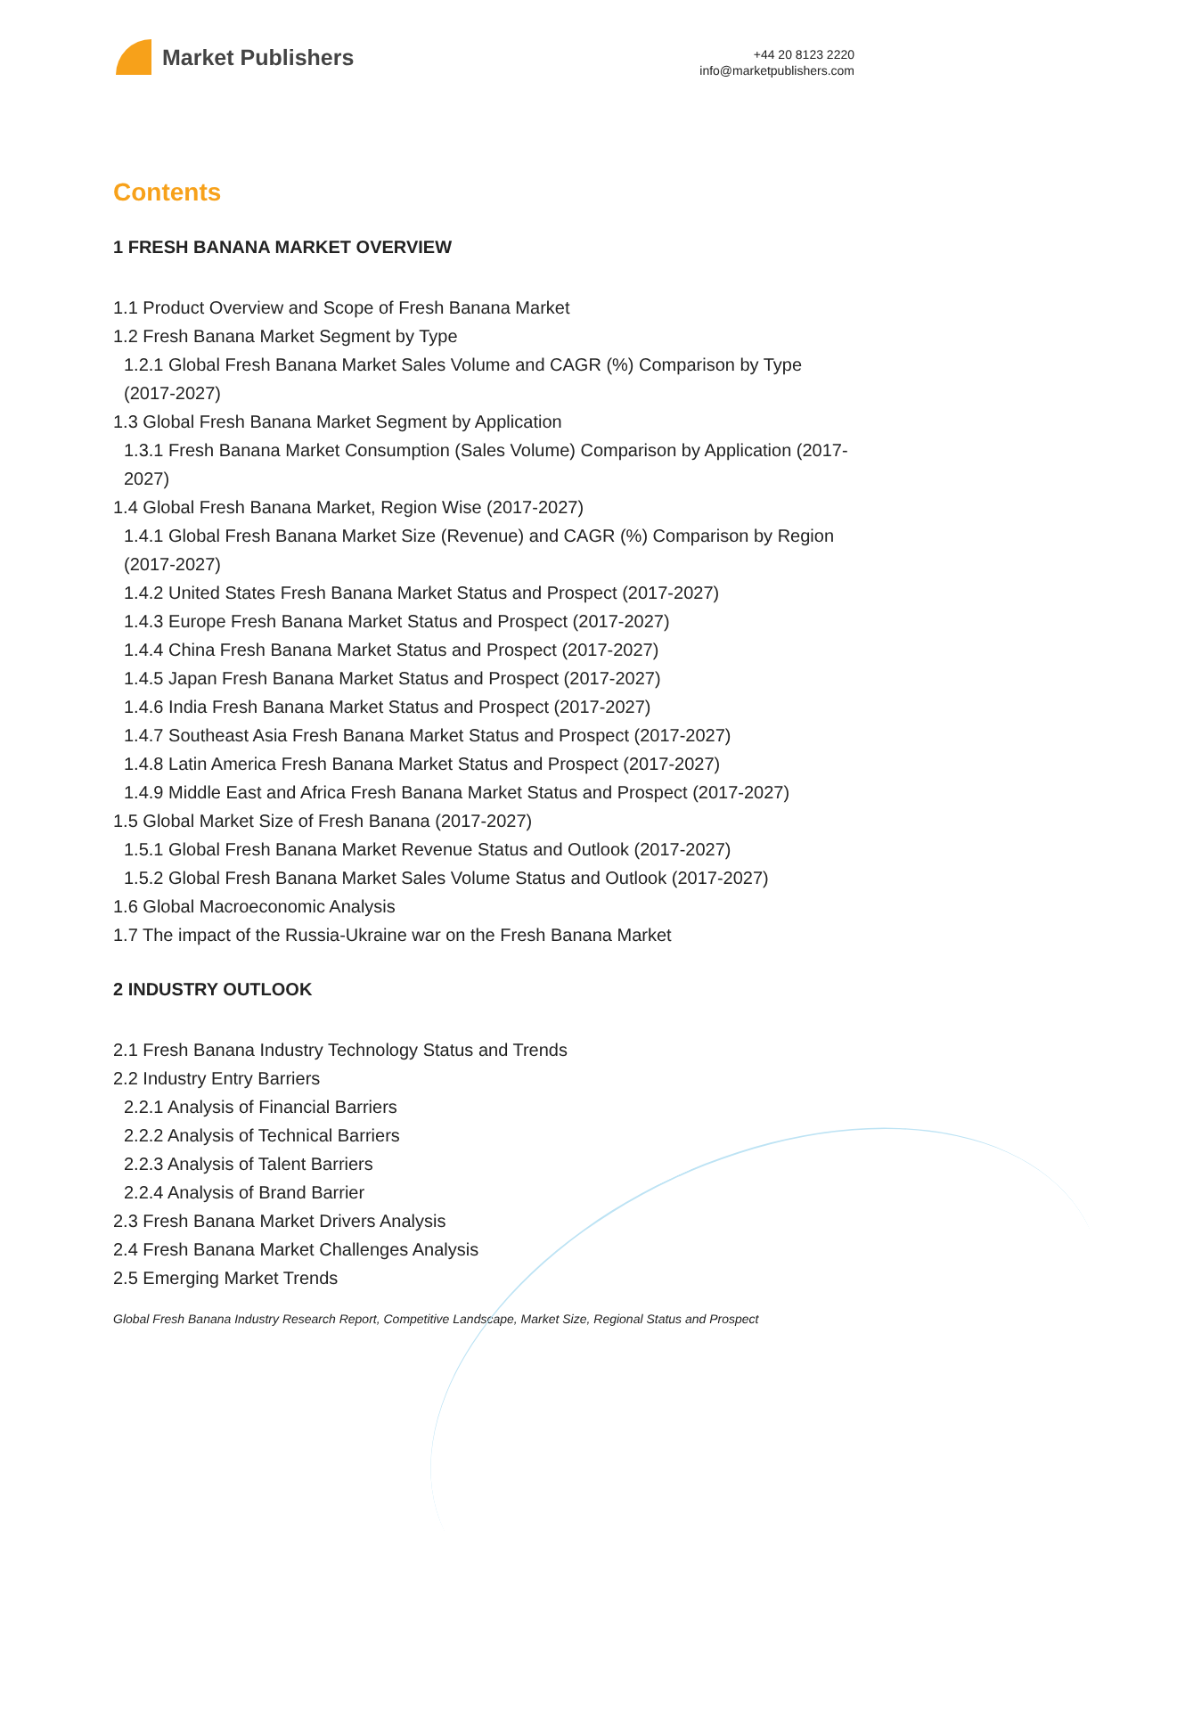Market Publishers
+44 20 8123 2220
info@marketpublishers.com
Contents
1 FRESH BANANA MARKET OVERVIEW
1.1 Product Overview and Scope of Fresh Banana Market
1.2 Fresh Banana Market Segment by Type
1.2.1 Global Fresh Banana Market Sales Volume and CAGR (%) Comparison by Type (2017-2027)
1.3 Global Fresh Banana Market Segment by Application
1.3.1 Fresh Banana Market Consumption (Sales Volume) Comparison by Application (2017-2027)
1.4 Global Fresh Banana Market, Region Wise (2017-2027)
1.4.1 Global Fresh Banana Market Size (Revenue) and CAGR (%) Comparison by Region (2017-2027)
1.4.2 United States Fresh Banana Market Status and Prospect (2017-2027)
1.4.3 Europe Fresh Banana Market Status and Prospect (2017-2027)
1.4.4 China Fresh Banana Market Status and Prospect (2017-2027)
1.4.5 Japan Fresh Banana Market Status and Prospect (2017-2027)
1.4.6 India Fresh Banana Market Status and Prospect (2017-2027)
1.4.7 Southeast Asia Fresh Banana Market Status and Prospect (2017-2027)
1.4.8 Latin America Fresh Banana Market Status and Prospect (2017-2027)
1.4.9 Middle East and Africa Fresh Banana Market Status and Prospect (2017-2027)
1.5 Global Market Size of Fresh Banana (2017-2027)
1.5.1 Global Fresh Banana Market Revenue Status and Outlook (2017-2027)
1.5.2 Global Fresh Banana Market Sales Volume Status and Outlook (2017-2027)
1.6 Global Macroeconomic Analysis
1.7 The impact of the Russia-Ukraine war on the Fresh Banana Market
2 INDUSTRY OUTLOOK
2.1 Fresh Banana Industry Technology Status and Trends
2.2 Industry Entry Barriers
2.2.1 Analysis of Financial Barriers
2.2.2 Analysis of Technical Barriers
2.2.3 Analysis of Talent Barriers
2.2.4 Analysis of Brand Barrier
2.3 Fresh Banana Market Drivers Analysis
2.4 Fresh Banana Market Challenges Analysis
2.5 Emerging Market Trends
Global Fresh Banana Industry Research Report, Competitive Landscape, Market Size, Regional Status and Prospect